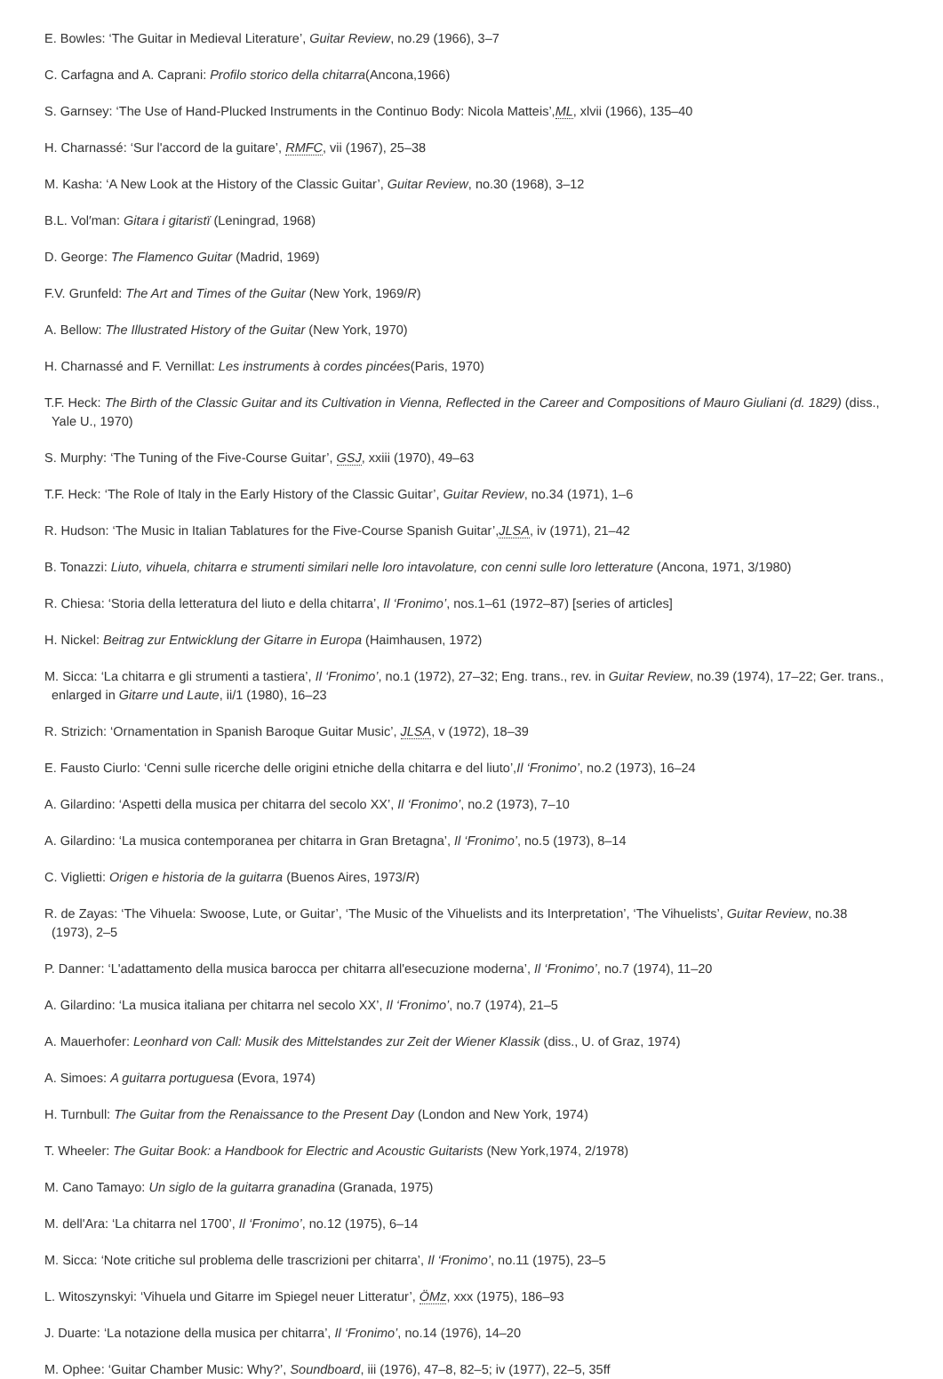E. Bowles: ‘The Guitar in Medieval Literature’, Guitar Review, no.29 (1966), 3–7
C. Carfagna and A. Caprani: Profilo storico della chitarra(Ancona,1966)
S. Garnsey: ‘The Use of Hand-Plucked Instruments in the Continuo Body: Nicola Matteis’,ML, xlvii (1966), 135–40
H. Charnassé: ‘Sur l'accord de la guitare’, RMFC, vii (1967), 25–38
M. Kasha: ‘A New Look at the History of the Classic Guitar’, Guitar Review, no.30 (1968), 3–12
B.L. Vol′man: Gitara i gitaristï (Leningrad, 1968)
D. George: The Flamenco Guitar (Madrid, 1969)
F.V. Grunfeld: The Art and Times of the Guitar (New York, 1969/R)
A. Bellow: The Illustrated History of the Guitar (New York, 1970)
H. Charnassé and F. Vernillat: Les instruments à cordes pincées(Paris, 1970)
T.F. Heck: The Birth of the Classic Guitar and its Cultivation in Vienna, Reflected in the Career and Compositions of Mauro Giuliani (d. 1829) (diss., Yale U., 1970)
S. Murphy: ‘The Tuning of the Five-Course Guitar’, GSJ, xxiii (1970), 49–63
T.F. Heck: ‘The Role of Italy in the Early History of the Classic Guitar’, Guitar Review, no.34 (1971), 1–6
R. Hudson: ‘The Music in Italian Tablatures for the Five-Course Spanish Guitar’,JLSA, iv (1971), 21–42
B. Tonazzi: Liuto, vihuela, chitarra e strumenti similari nelle loro intavolature, con cenni sulle loro letterature (Ancona, 1971, 3/1980)
R. Chiesa: ‘Storia della letteratura del liuto e della chitarra’, Il ‘Fronimo’, nos.1–61 (1972–87) [series of articles]
H. Nickel: Beitrag zur Entwicklung der Gitarre in Europa (Haimhausen, 1972)
M. Sicca: ‘La chitarra e gli strumenti a tastiera’, Il ‘Fronimo’, no.1 (1972), 27–32; Eng. trans., rev. in Guitar Review, no.39 (1974), 17–22; Ger. trans., enlarged in Gitarre und Laute, ii/1 (1980), 16–23
R. Strizich: ‘Ornamentation in Spanish Baroque Guitar Music’, JLSA, v (1972), 18–39
E. Fausto Ciurlo: ‘Cenni sulle ricerche delle origini etniche della chitarra e del liuto’,Il ‘Fronimo’, no.2 (1973), 16–24
A. Gilardino: ‘Aspetti della musica per chitarra del secolo XX’, Il ‘Fronimo’, no.2 (1973), 7–10
A. Gilardino: ‘La musica contemporanea per chitarra in Gran Bretagna’, Il ‘Fronimo’, no.5 (1973), 8–14
C. Viglietti: Origen e historia de la guitarra (Buenos Aires, 1973/R)
R. de Zayas: ‘The Vihuela: Swoose, Lute, or Guitar’, ‘The Music of the Vihuelists and its Interpretation’, ‘The Vihuelists’, Guitar Review, no.38 (1973), 2–5
P. Danner: ‘L'adattamento della musica barocca per chitarra all'esecuzione moderna’, Il ‘Fronimo’, no.7 (1974), 11–20
A. Gilardino: ‘La musica italiana per chitarra nel secolo XX’, Il ‘Fronimo’, no.7 (1974), 21–5
A. Mauerhofer: Leonhard von Call: Musik des Mittelstandes zur Zeit der Wiener Klassik (diss., U. of Graz, 1974)
A. Simoes: A guitarra portuguesa (Evora, 1974)
H. Turnbull: The Guitar from the Renaissance to the Present Day (London and New York, 1974)
T. Wheeler: The Guitar Book: a Handbook for Electric and Acoustic Guitarists (New York,1974, 2/1978)
M. Cano Tamayo: Un siglo de la guitarra granadina (Granada, 1975)
M. dell'Ara: ‘La chitarra nel 1700’, Il ‘Fronimo’, no.12 (1975), 6–14
M. Sicca: ‘Note critiche sul problema delle trascrizioni per chitarra’, Il ‘Fronimo’, no.11 (1975), 23–5
L. Witoszynskyi: ‘Vihuela und Gitarre im Spiegel neuer Litteratur’, ÖMz, xxx (1975), 186–93
J. Duarte: ‘La notazione della musica per chitarra’, Il ‘Fronimo’, no.14 (1976), 14–20
M. Ophee: ‘Guitar Chamber Music: Why?’, Soundboard, iii (1976), 47–8, 82–5; iv (1977), 22–5, 35ff